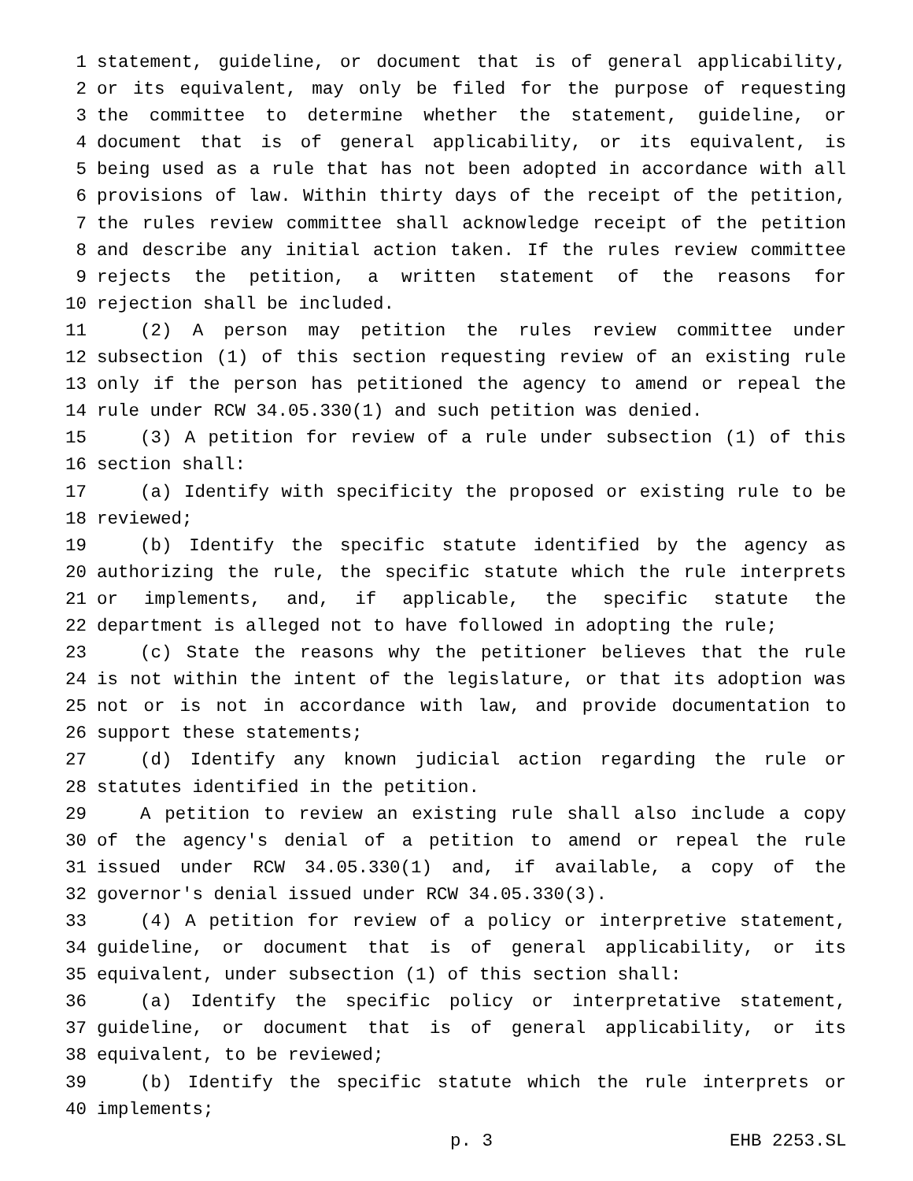1 statement, guideline, or document that is of general applicability,
2 or its equivalent, may only be filed for the purpose of requesting
3 the committee to determine whether the statement, guideline, or
4 document that is of general applicability, or its equivalent, is
5 being used as a rule that has not been adopted in accordance with all
6 provisions of law. Within thirty days of the receipt of the petition,
7 the rules review committee shall acknowledge receipt of the petition
8 and describe any initial action taken. If the rules review committee
9 rejects the petition, a written statement of the reasons for
10 rejection shall be included.
11 (2) A person may petition the rules review committee under
12 subsection (1) of this section requesting review of an existing rule
13 only if the person has petitioned the agency to amend or repeal the
14 rule under RCW 34.05.330(1) and such petition was denied.
15 (3) A petition for review of a rule under subsection (1) of this
16 section shall:
17 (a) Identify with specificity the proposed or existing rule to be
18 reviewed;
19 (b) Identify the specific statute identified by the agency as
20 authorizing the rule, the specific statute which the rule interprets
21 or implements, and, if applicable, the specific statute the
22 department is alleged not to have followed in adopting the rule;
23 (c) State the reasons why the petitioner believes that the rule
24 is not within the intent of the legislature, or that its adoption was
25 not or is not in accordance with law, and provide documentation to
26 support these statements;
27 (d) Identify any known judicial action regarding the rule or
28 statutes identified in the petition.
29 A petition to review an existing rule shall also include a copy
30 of the agency's denial of a petition to amend or repeal the rule
31 issued under RCW 34.05.330(1) and, if available, a copy of the
32 governor's denial issued under RCW 34.05.330(3).
33 (4) A petition for review of a policy or interpretive statement,
34 guideline, or document that is of general applicability, or its
35 equivalent, under subsection (1) of this section shall:
36 (a) Identify the specific policy or interpretative statement,
37 guideline, or document that is of general applicability, or its
38 equivalent, to be reviewed;
39 (b) Identify the specific statute which the rule interprets or
40 implements;
p. 3 EHB 2253.SL